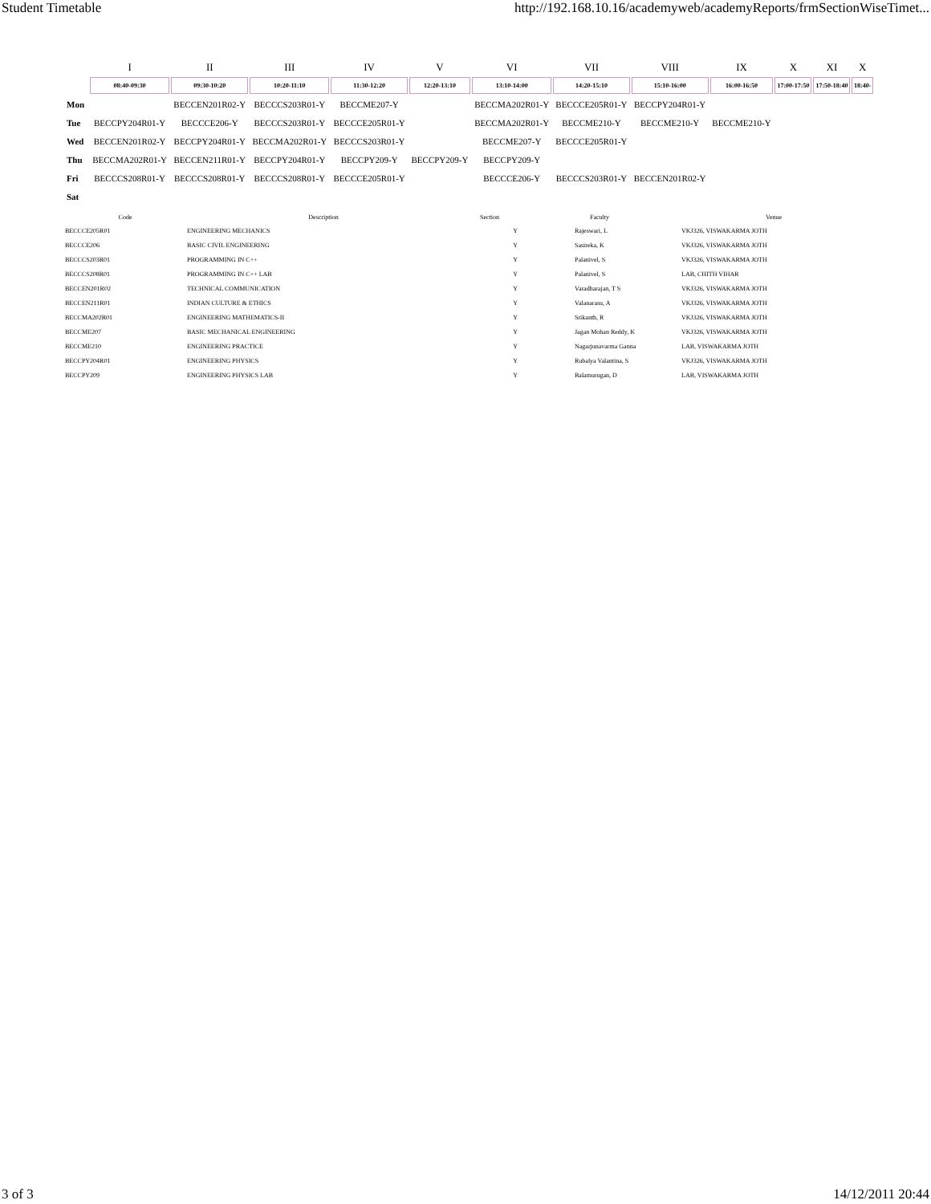Student Timetable http://192.168.10.16/academyweb/academyReports/frmSectionWiseTimet...
| | I | II | III | IV | V | VI | VII | VIII | IX | X | XI | X |
| --- | --- | --- | --- | --- | --- | --- | --- | --- | --- | --- | --- | --- |
| | 08:40-09:30 | 09:30-10:20 | 10:20-11:10 | 11:30-12:20 | 12:20-13:10 | 13:10-14:00 | 14:20-15:10 | 15:10-16:00 | 16:00-16:50 | 17:00-17:50 | 17:50-18:40 | 18:40- |
| Mon | | BECCEN201R02-Y | BECCCS203R01-Y | BECCME207-Y | | BECCMA202R01-Y | BECCCE205R01-Y | BECCPY204R01-Y | | | | |
| Tue | BECCPY204R01-Y | BECCCE206-Y | BECCCS203R01-Y | BECCCE205R01-Y | | BECCMA202R01-Y | BECCME210-Y | BECCME210-Y | BECCME210-Y | | | |
| Wed | BECCEN201R02-Y | BECCPY204R01-Y | BECCMA202R01-Y | BECCCS203R01-Y | | BECCME207-Y | BECCCE205R01-Y | | | | | |
| Thu | BECCMA202R01-Y | BECCEN211R01-Y | BECCPY204R01-Y | BECCPY209-Y | BECCPY209-Y | BECCPY209-Y | | | | | | |
| Fri | BECCCS208R01-Y | BECCCS208R01-Y | BECCCS208R01-Y | BECCCE205R01-Y | | BECCCE206-Y | BECCCS203R01-Y | BECCEN201R02-Y | | | | |
| Sat | | | | | | | | | | | | |
| Code | Description | Section | Faculty | Venue |
| --- | --- | --- | --- | --- |
| BECCCE205R01 | ENGINEERING MECHANICS | Y | Rajeswari, L | VKJ326, VISWAKARMA JOTH |
| BECCCE206 | BASIC CIVIL ENGINEERING | Y | Sasireka, K | VKJ326, VISWAKARMA JOTH |
| BECCCS203R01 | PROGRAMMING IN C++ | Y | Palanivel, S | VKJ326, VISWAKARMA JOTH |
| BECCCS208R01 | PROGRAMMING IN C++ LAB | Y | Palanivel, S | LAB, CHITH VIHAR |
| BECCEN201R02 | TECHNICAL COMMUNICATION | Y | Varadharajan, T S | VKJ326, VISWAKARMA JOTH |
| BECCEN211R01 | INDIAN CULTURE & ETHICS | Y | Valanarasu, A | VKJ326, VISWAKARMA JOTH |
| BECCMA202R01 | ENGINEERING MATHEMATICS-II | Y | Srikanth, R | VKJ326, VISWAKARMA JOTH |
| BECCME207 | BASIC MECHANICAL ENGINEERING | Y | Jagan Mohan Reddy, K | VKJ326, VISWAKARMA JOTH |
| BECCME210 | ENGINEERING PRACTICE | Y | Nagarjunavarma Ganna | LAB, VISWAKARMA JOTH |
| BECCPY204R01 | ENGINEERING PHYSICS | Y | Rubalya Valantina, S | VKJ326, VISWAKARMA JOTH |
| BECCPY209 | ENGINEERING PHYSICS LAB | Y | Balamurugan, D | LAB, VISWAKARMA JOTH |
3 of 3 14/12/2011 20:44